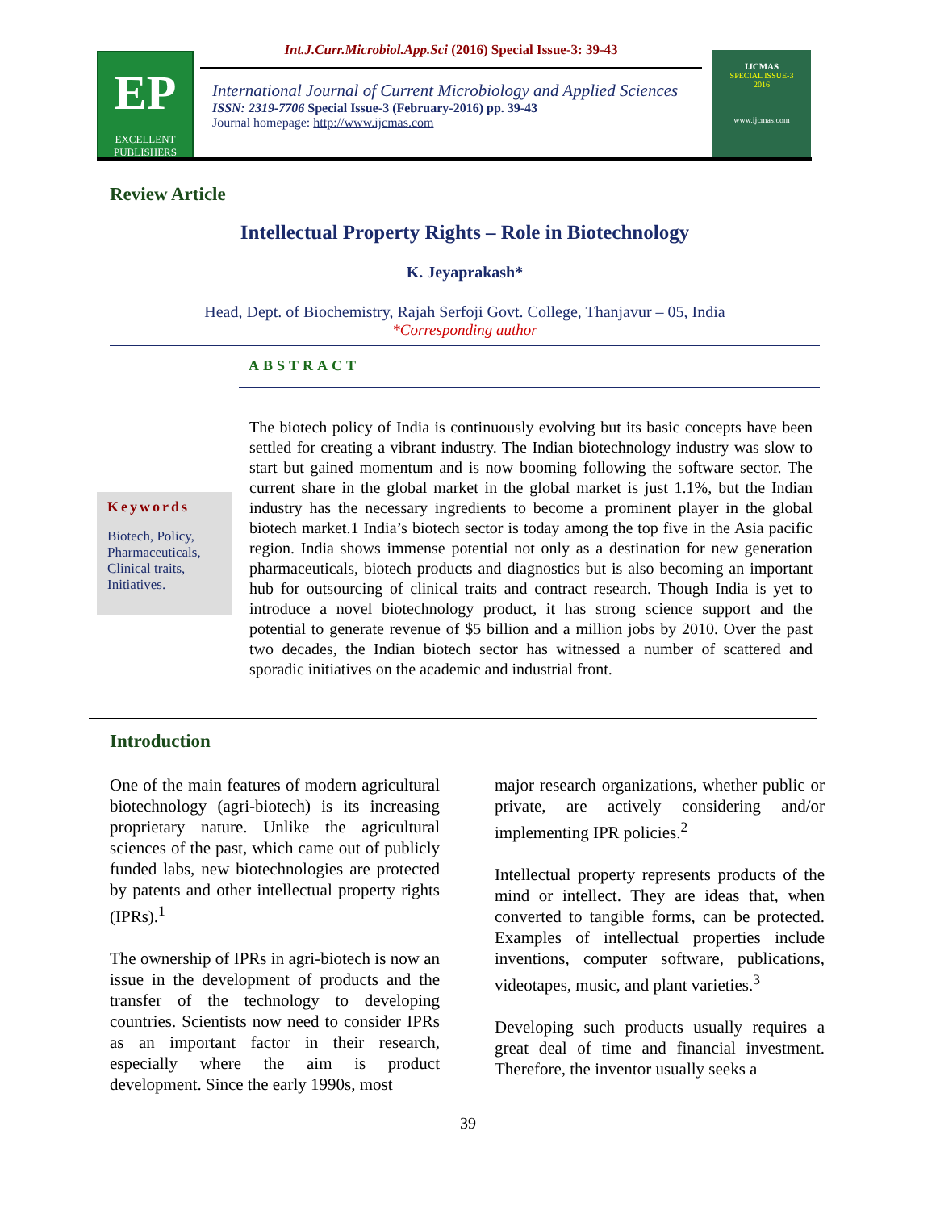Int.J.Curr.Microbiol.App.Sci (2016) Special Issue-3: 39-43
EP
EXCELLENT
PUBLISHERS
International Journal of Current Microbiology and Applied Sciences
ISSN: 2319-7706 Special Issue-3 (February-2016) pp. 39-43
Journal homepage: http://www.ijcmas.com
IJCMAS
SPECIAL ISSUE-3
2016
www.ijcmas.com
Review Article
Intellectual Property Rights – Role in Biotechnology
K. Jeyaprakash*
Head, Dept. of Biochemistry, Rajah Serfoji Govt. College, Thanjavur – 05, India
*Corresponding author
ABSTRACT
Keywords
Biotech, Policy, Pharmaceuticals, Clinical traits, Initiatives.
The biotech policy of India is continuously evolving but its basic concepts have been settled for creating a vibrant industry. The Indian biotechnology industry was slow to start but gained momentum and is now booming following the software sector. The current share in the global market in the global market is just 1.1%, but the Indian industry has the necessary ingredients to become a prominent player in the global biotech market.1 India’s biotech sector is today among the top five in the Asia pacific region. India shows immense potential not only as a destination for new generation pharmaceuticals, biotech products and diagnostics but is also becoming an important hub for outsourcing of clinical traits and contract research. Though India is yet to introduce a novel biotechnology product, it has strong science support and the potential to generate revenue of $5 billion and a million jobs by 2010. Over the past two decades, the Indian biotech sector has witnessed a number of scattered and sporadic initiatives on the academic and industrial front.
Introduction
One of the main features of modern agricultural biotechnology (agri-biotech) is its increasing proprietary nature. Unlike the agricultural sciences of the past, which came out of publicly funded labs, new biotechnologies are protected by patents and other intellectual property rights (IPRs).<sup>1</sup>
The ownership of IPRs in agri-biotech is now an issue in the development of products and the transfer of the technology to developing countries. Scientists now need to consider IPRs as an important factor in their research, especially where the aim is product development. Since the early 1990s, most
major research organizations, whether public or private, are actively considering and/or implementing IPR policies.<sup>2</sup>
Intellectual property represents products of the mind or intellect. They are ideas that, when converted to tangible forms, can be protected. Examples of intellectual properties include inventions, computer software, publications, videotapes, music, and plant varieties.<sup>3</sup>
Developing such products usually requires a great deal of time and financial investment. Therefore, the inventor usually seeks a
39